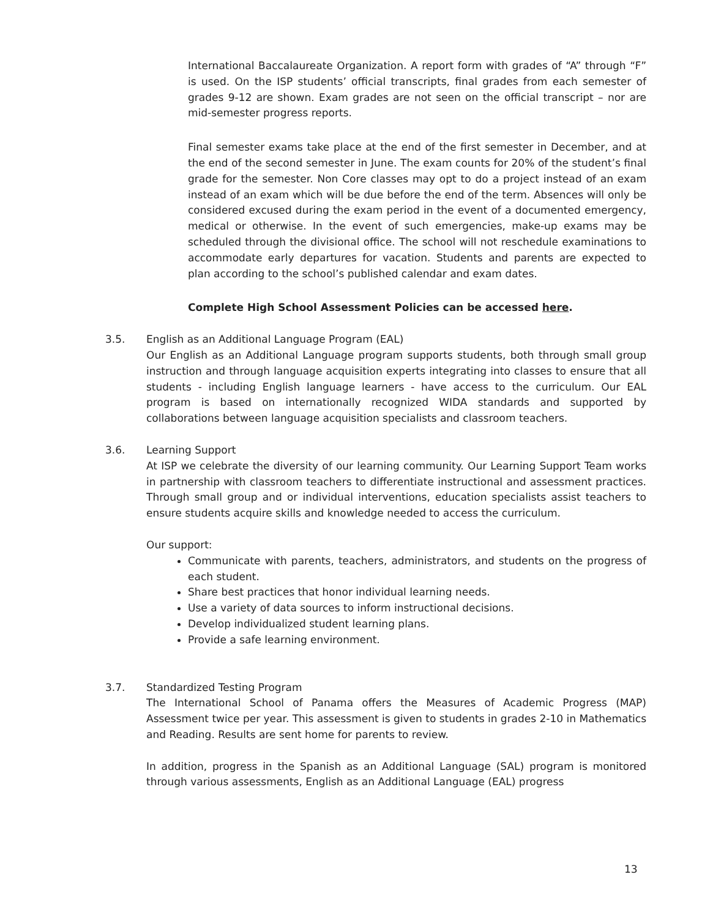International Baccalaureate Organization. A report form with grades of “A” through “F” is used. On the ISP students’ official transcripts, final grades from each semester of grades 9-12 are shown. Exam grades are not seen on the official transcript – nor are mid-semester progress reports.
Final semester exams take place at the end of the first semester in December, and at the end of the second semester in June. The exam counts for 20% of the student’s final grade for the semester. Non Core classes may opt to do a project instead of an exam instead of an exam which will be due before the end of the term. Absences will only be considered excused during the exam period in the event of a documented emergency, medical or otherwise. In the event of such emergencies, make-up exams may be scheduled through the divisional office. The school will not reschedule examinations to accommodate early departures for vacation. Students and parents are expected to plan according to the school’s published calendar and exam dates.
Complete High School Assessment Policies can be accessed here.
3.5. English as an Additional Language Program (EAL)
Our English as an Additional Language program supports students, both through small group instruction and through language acquisition experts integrating into classes to ensure that all students - including English language learners - have access to the curriculum. Our EAL program is based on internationally recognized WIDA standards and supported by collaborations between language acquisition specialists and classroom teachers.
3.6. Learning Support
At ISP we celebrate the diversity of our learning community. Our Learning Support Team works in partnership with classroom teachers to differentiate instructional and assessment practices. Through small group and or individual interventions, education specialists assist teachers to ensure students acquire skills and knowledge needed to access the curriculum.
Our support:
Communicate with parents, teachers, administrators, and students on the progress of each student.
Share best practices that honor individual learning needs.
Use a variety of data sources to inform instructional decisions.
Develop individualized student learning plans.
Provide a safe learning environment.
3.7. Standardized Testing Program
The International School of Panama offers the Measures of Academic Progress (MAP) Assessment twice per year. This assessment is given to students in grades 2-10 in Mathematics and Reading. Results are sent home for parents to review.
In addition, progress in the Spanish as an Additional Language (SAL) program is monitored through various assessments, English as an Additional Language (EAL) progress
13